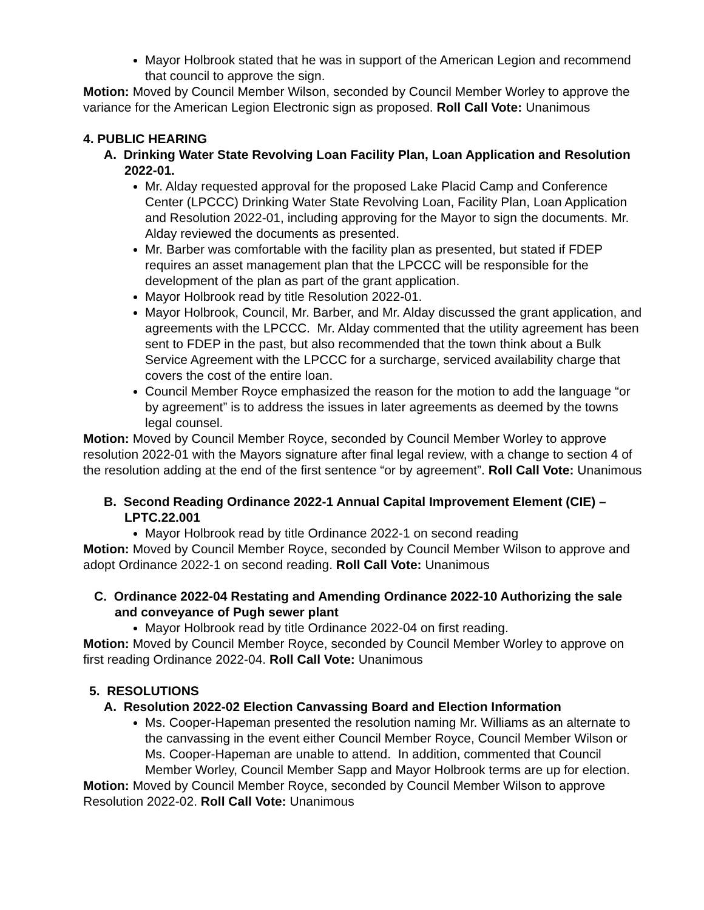Mayor Holbrook stated that he was in support of the American Legion and recommend that council to approve the sign.
Motion: Moved by Council Member Wilson, seconded by Council Member Worley to approve the variance for the American Legion Electronic sign as proposed. Roll Call Vote: Unanimous
4. PUBLIC HEARING
A. Drinking Water State Revolving Loan Facility Plan, Loan Application and Resolution 2022-01.
Mr. Alday requested approval for the proposed Lake Placid Camp and Conference Center (LPCCC) Drinking Water State Revolving Loan, Facility Plan, Loan Application and Resolution 2022-01, including approving for the Mayor to sign the documents. Mr. Alday reviewed the documents as presented.
Mr. Barber was comfortable with the facility plan as presented, but stated if FDEP requires an asset management plan that the LPCCC will be responsible for the development of the plan as part of the grant application.
Mayor Holbrook read by title Resolution 2022-01.
Mayor Holbrook, Council, Mr. Barber, and Mr. Alday discussed the grant application, and agreements with the LPCCC. Mr. Alday commented that the utility agreement has been sent to FDEP in the past, but also recommended that the town think about a Bulk Service Agreement with the LPCCC for a surcharge, serviced availability charge that covers the cost of the entire loan.
Council Member Royce emphasized the reason for the motion to add the language “or by agreement” is to address the issues in later agreements as deemed by the towns legal counsel.
Motion: Moved by Council Member Royce, seconded by Council Member Worley to approve resolution 2022-01 with the Mayors signature after final legal review, with a change to section 4 of the resolution adding at the end of the first sentence “or by agreement”. Roll Call Vote: Unanimous
B. Second Reading Ordinance 2022-1 Annual Capital Improvement Element (CIE) – LPTC.22.001
Mayor Holbrook read by title Ordinance 2022-1 on second reading
Motion: Moved by Council Member Royce, seconded by Council Member Wilson to approve and adopt Ordinance 2022-1 on second reading. Roll Call Vote: Unanimous
C. Ordinance 2022-04 Restating and Amending Ordinance 2022-10 Authorizing the sale and conveyance of Pugh sewer plant
Mayor Holbrook read by title Ordinance 2022-04 on first reading.
Motion: Moved by Council Member Royce, seconded by Council Member Worley to approve on first reading Ordinance 2022-04. Roll Call Vote: Unanimous
5. RESOLUTIONS
A. Resolution 2022-02 Election Canvassing Board and Election Information
Ms. Cooper-Hapeman presented the resolution naming Mr. Williams as an alternate to the canvassing in the event either Council Member Royce, Council Member Wilson or Ms. Cooper-Hapeman are unable to attend. In addition, commented that Council Member Worley, Council Member Sapp and Mayor Holbrook terms are up for election.
Motion: Moved by Council Member Royce, seconded by Council Member Wilson to approve Resolution 2022-02. Roll Call Vote: Unanimous